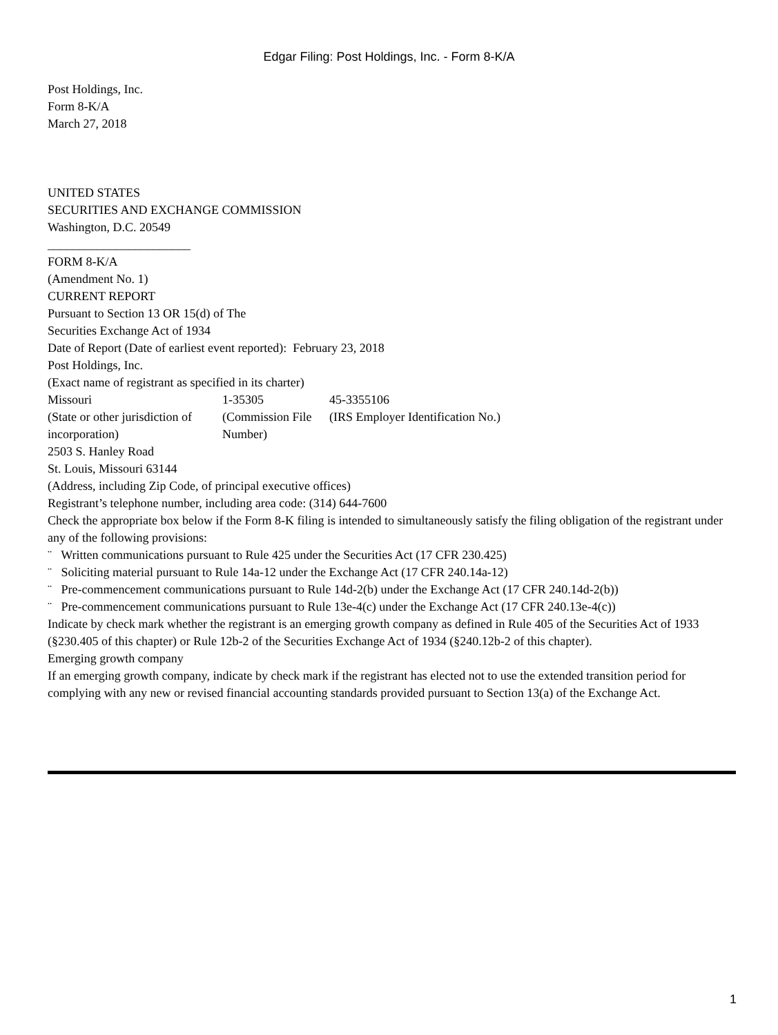Edgar Filing: Post Holdings, Inc. - Form 8-K/A
Post Holdings, Inc.
Form 8-K/A
March 27, 2018
UNITED STATES
SECURITIES AND EXCHANGE COMMISSION
Washington, D.C. 20549
_______________________
FORM 8-K/A
(Amendment No. 1)
CURRENT REPORT
Pursuant to Section 13 OR 15(d) of The
Securities Exchange Act of 1934
Date of Report (Date of earliest event reported): February 23, 2018
Post Holdings, Inc.
(Exact name of registrant as specified in its charter)
| Missouri | 1-35305 | 45-3355106 |
| (State or other jurisdiction of incorporation) | (Commission File Number) | (IRS Employer Identification No.) |
2503 S. Hanley Road
St. Louis, Missouri 63144
(Address, including Zip Code, of principal executive offices)
Registrant’s telephone number, including area code: (314) 644-7600
Check the appropriate box below if the Form 8-K filing is intended to simultaneously satisfy the filing obligation of the registrant under any of the following provisions:
¨ Written communications pursuant to Rule 425 under the Securities Act (17 CFR 230.425)
¨ Soliciting material pursuant to Rule 14a-12 under the Exchange Act (17 CFR 240.14a-12)
¨ Pre-commencement communications pursuant to Rule 14d-2(b) under the Exchange Act (17 CFR 240.14d-2(b))
¨ Pre-commencement communications pursuant to Rule 13e-4(c) under the Exchange Act (17 CFR 240.13e-4(c))
Indicate by check mark whether the registrant is an emerging growth company as defined in Rule 405 of the Securities Act of 1933 (§230.405 of this chapter) or Rule 12b-2 of the Securities Exchange Act of 1934 (§240.12b-2 of this chapter).
Emerging growth company
If an emerging growth company, indicate by check mark if the registrant has elected not to use the extended transition period for complying with any new or revised financial accounting standards provided pursuant to Section 13(a) of the Exchange Act.
1